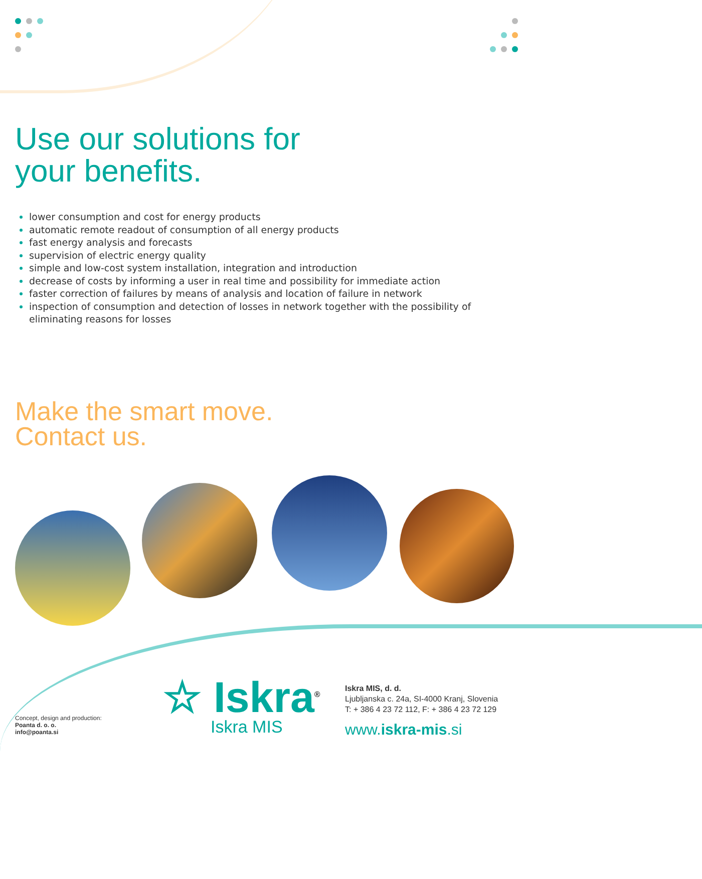Use our solutions for
your benefits.
lower consumption and cost for energy products
automatic remote readout of consumption of all energy products
fast energy analysis and forecasts
supervision of electric energy quality
simple and low-cost system installation, integration and introduction
decrease of costs by informing a user in real time and possibility for immediate action
faster correction of failures by means of analysis and location of failure in network
inspection of consumption and detection of losses in network together with the possibility of eliminating reasons for losses
Make the smart move.
Contact us.
Concept, design and production:
Poanta d. o. o.
info@poanta.si
☆ Iskra<sup>®</sup>
Iskra MIS
Iskra MIS, d. d.
Ljubljanska c. 24a, SI-4000 Kranj, Slovenia
T: + 386 4 23 72 112, F: + 386 4 23 72 129
www.iskra-mis.si